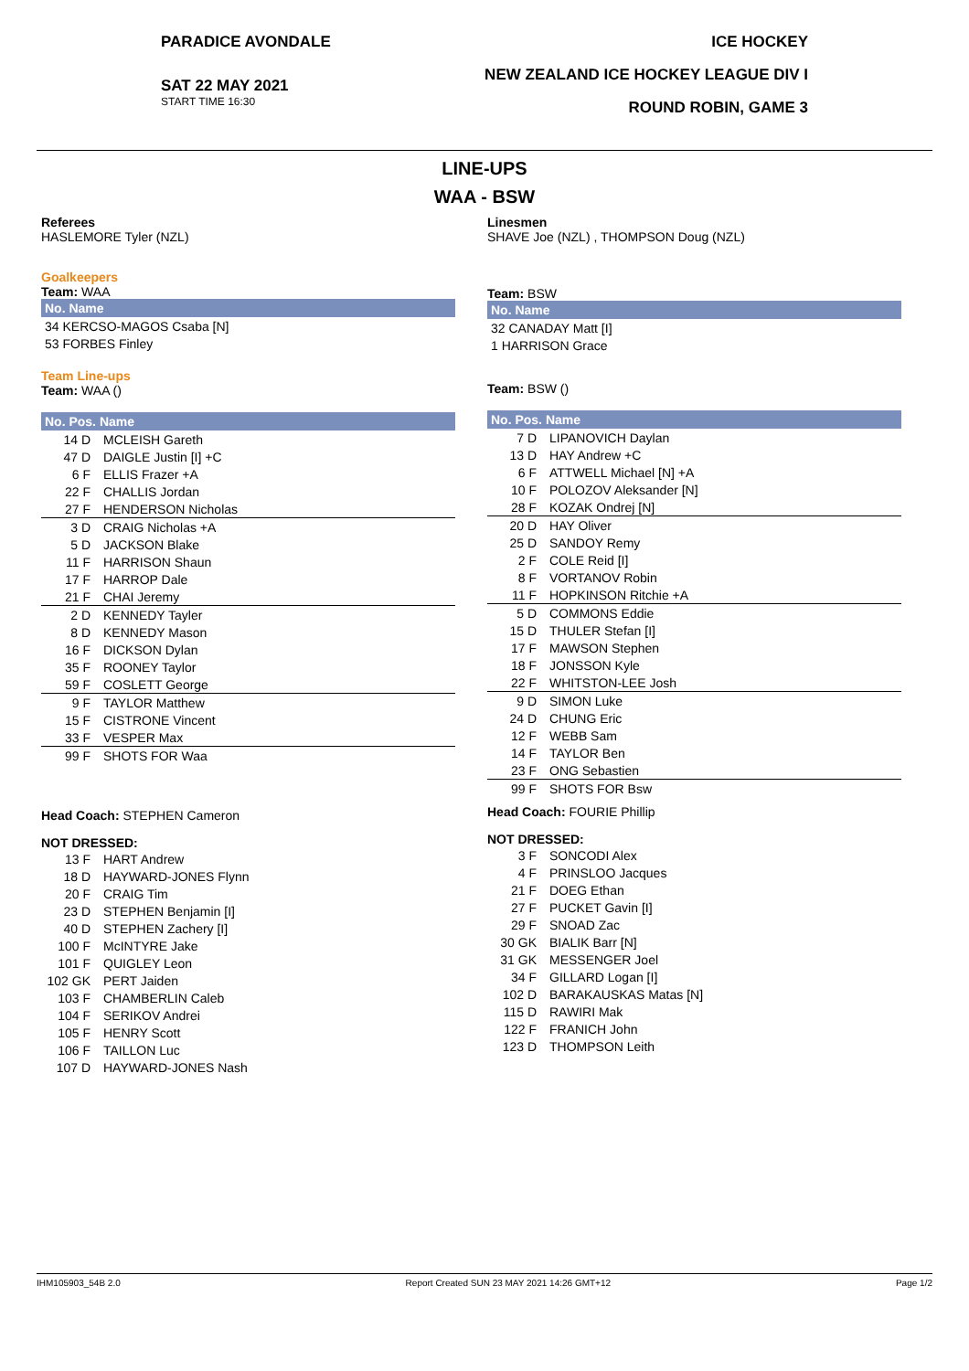PARADICE AVONDALE
SAT 22 MAY 2021
START TIME 16:30
ICE HOCKEY
NEW ZEALAND ICE HOCKEY LEAGUE DIV I
ROUND ROBIN, GAME 3
LINE-UPS
WAA - BSW
Referees
HASLEMORE Tyler (NZL)
Goalkeepers
Team: WAA
No. Name
| 34 KERCSO-MAGOS Csaba [N] |
| 53 FORBES Finley |
Team Line-ups
Team: WAA ()
No. Pos. Name
| 14 D | MCLEISH Gareth |
| 47 D | DAIGLE Justin [I] +C |
| 6 F | ELLIS Frazer +A |
| 22 F | CHALLIS Jordan |
| 27 F | HENDERSON Nicholas |
| 3 D | CRAIG Nicholas +A |
| 5 D | JACKSON Blake |
| 11 F | HARRISON Shaun |
| 17 F | HARROP Dale |
| 21 F | CHAI Jeremy |
| 2 D | KENNEDY Tayler |
| 8 D | KENNEDY Mason |
| 16 F | DICKSON Dylan |
| 35 F | ROONEY Taylor |
| 59 F | COSLETT George |
| 9 F | TAYLOR Matthew |
| 15 F | CISTRONE Vincent |
| 33 F | VESPER Max |
| 99 F | SHOTS FOR Waa |
Head Coach: STEPHEN Cameron
NOT DRESSED:
| 13 F | HART Andrew |
| 18 D | HAYWARD-JONES Flynn |
| 20 F | CRAIG Tim |
| 23 D | STEPHEN Benjamin [I] |
| 40 D | STEPHEN Zachery [I] |
| 100 F | McINTYRE Jake |
| 101 F | QUIGLEY Leon |
| 102 GK | PERT Jaiden |
| 103 F | CHAMBERLIN Caleb |
| 104 F | SERIKOV Andrei |
| 105 F | HENRY Scott |
| 106 F | TAILLON Luc |
| 107 D | HAYWARD-JONES Nash |
Linesmen
SHAVE Joe (NZL) , THOMPSON Doug (NZL)
Team: BSW
No. Name
| 32 CANADAY Matt [I] |
| 1 HARRISON Grace |
Team: BSW ()
No. Pos. Name
| 7 D | LIPANOVICH Daylan |
| 13 D | HAY Andrew +C |
| 6 F | ATTWELL Michael [N] +A |
| 10 F | POLOZOV Aleksander [N] |
| 28 F | KOZAK Ondrej [N] |
| 20 D | HAY Oliver |
| 25 D | SANDOY Remy |
| 2 F | COLE Reid [I] |
| 8 F | VORTANOV Robin |
| 11 F | HOPKINSON Ritchie +A |
| 5 D | COMMONS Eddie |
| 15 D | THULER Stefan [I] |
| 17 F | MAWSON Stephen |
| 18 F | JONSSON Kyle |
| 22 F | WHITSTON-LEE Josh |
| 9 D | SIMON Luke |
| 24 D | CHUNG Eric |
| 12 F | WEBB Sam |
| 14 F | TAYLOR Ben |
| 23 F | ONG Sebastien |
| 99 F | SHOTS FOR Bsw |
Head Coach: FOURIE Phillip
NOT DRESSED:
| 3 F | SONCODI Alex |
| 4 F | PRINSLOO Jacques |
| 21 F | DOEG Ethan |
| 27 F | PUCKET Gavin [I] |
| 29 F | SNOAD Zac |
| 30 GK | BIALIK Barr [N] |
| 31 GK | MESSENGER Joel |
| 34 F | GILLARD Logan [I] |
| 102 D | BARAKAUSKAS Matas [N] |
| 115 D | RAWIRI Mak |
| 122 F | FRANICH John |
| 123 D | THOMPSON Leith |
IHM105903_54B 2.0 Report Created SUN 23 MAY 2021 14:26 GMT+12 Page 1/2